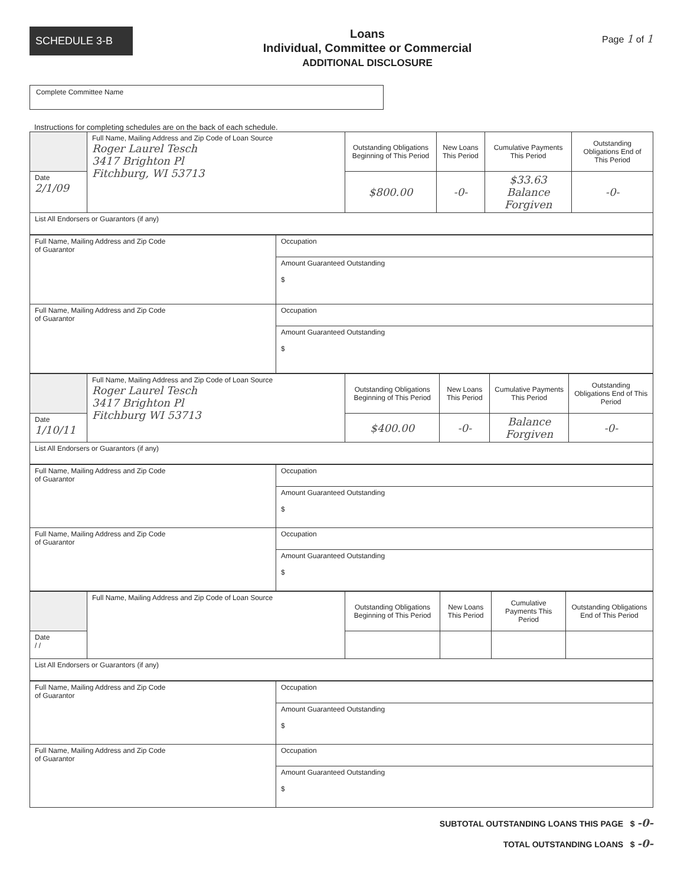SCHEDULE 3-B
Loans
Individual, Committee or Commercial
ADDITIONAL DISCLOSURE
Page 1 of 1
Complete Committee Name
Instructions for completing schedules are on the back of each schedule.
| | Full Name, Mailing Address and Zip Code of Loan Source Roger Laurel Tesch 3417 Brighton Pl Fitchburg, WI 53713 | Outstanding Obligations Beginning of This Period | New Loans This Period | Cumulative Payments This Period | Outstanding Obligations End of This Period |
| Date 2/1/09 | | $800.00 | -0- | $33.63 Balance Forgiven | -0- |
| List All Endorsers or Guarantors (if any) | | | | | |
| Full Name, Mailing Address and Zip Code of Guarantor | Occupation |
| | Amount Guaranteed Outstanding $ |
| Full Name, Mailing Address and Zip Code of Guarantor | Occupation |
| | Amount Guaranteed Outstanding $ |
| | Full Name, Mailing Address and Zip Code of Loan Source Roger Laurel Tesch 3417 Brighton Pl Fitchburg WI 53713 | Outstanding Obligations Beginning of This Period | New Loans This Period | Cumulative Payments This Period | Outstanding Obligations End of This Period |
| Date 1/10/11 | | $400.00 | -0- | Balance Forgiven | -0- |
| List All Endorsers or Guarantors (if any) | | | | | |
| Full Name, Mailing Address and Zip Code of Guarantor | Occupation |
| | Amount Guaranteed Outstanding $ |
| Full Name, Mailing Address and Zip Code of Guarantor | Occupation |
| | Amount Guaranteed Outstanding $ |
| | Full Name, Mailing Address and Zip Code of Loan Source | Outstanding Obligations Beginning of This Period | New Loans This Period | Cumulative Payments This Period | Outstanding Obligations End of This Period |
| Date / / | | | | | |
| List All Endorsers or Guarantors (if any) | | | | | |
| Full Name, Mailing Address and Zip Code of Guarantor | Occupation |
| | Amount Guaranteed Outstanding $ |
| Full Name, Mailing Address and Zip Code of Guarantor | Occupation |
| | Amount Guaranteed Outstanding $ |
SUBTOTAL OUTSTANDING LOANS THIS PAGE $ -0-
TOTAL OUTSTANDING LOANS $ -0-